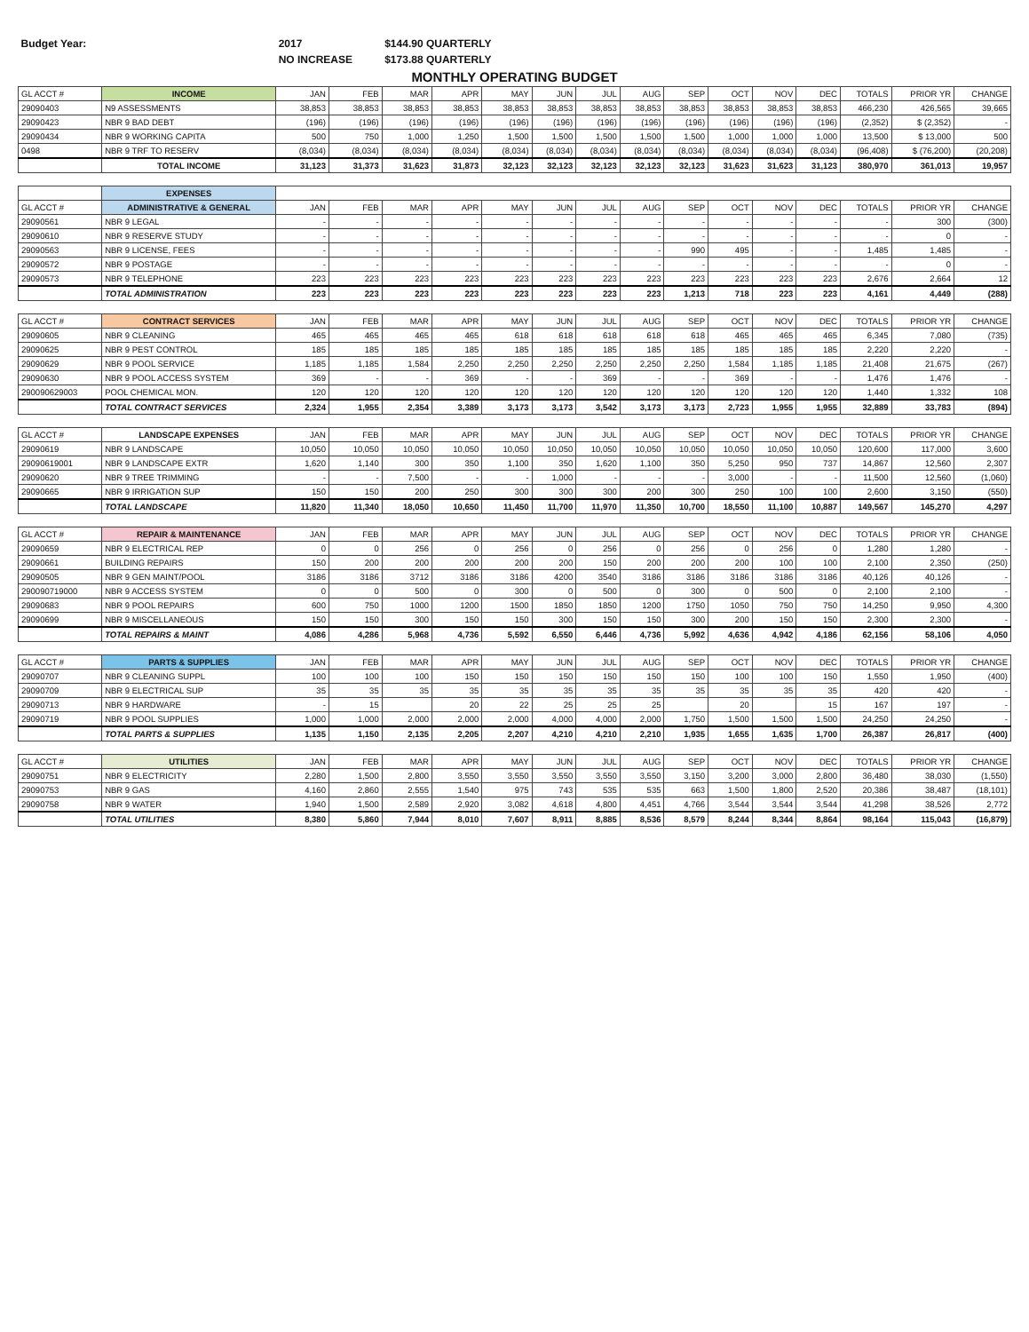| Budget Year: | | 2017 | | $144.90 QUARTERLY | | | | | | | | | | | | |
| | | NO INCREASE | | $173.88 QUARTERLY | | | | | | | | | | | | |
| MONTHLY OPERATING BUDGET | | | | | | | | | | | | | | | | |
| GL ACCT # | INCOME | JAN | FEB | MAR | APR | MAY | JUN | JUL | AUG | SEP | OCT | NOV | DEC | TOTALS | PRIOR YR | CHANGE |
| 29090403 | N9 ASSESSMENTS | 38,853 | 38,853 | 38,853 | 38,853 | 38,853 | 38,853 | 38,853 | 38,853 | 38,853 | 38,853 | 38,853 | 38,853 | 466,230 | 426,565 | 39,665 |
| 29090423 | NBR 9 BAD DEBT | (196) | (196) | (196) | (196) | (196) | (196) | (196) | (196) | (196) | (196) | (196) | (196) | (2,352) | $ (2,352) | - |
| 29090434 | NBR 9 WORKING CAPITA | 500 | 750 | 1,000 | 1,250 | 1,500 | 1,500 | 1,500 | 1,500 | 1,500 | 1,000 | 1,000 | 1,000 | 13,500 | $ 13,000 | 500 |
| 0498 | NBR 9 TRF TO RESERV | (8,034) | (8,034) | (8,034) | (8,034) | (8,034) | (8,034) | (8,034) | (8,034) | (8,034) | (8,034) | (8,034) | (8,034) | (96,408) | $ (76,200) | (20,208) |
| | TOTAL INCOME | 31,123 | 31,373 | 31,623 | 31,873 | 32,123 | 32,123 | 32,123 | 32,123 | 32,123 | 31,623 | 31,623 | 31,123 | 380,970 | 361,013 | 19,957 |
| | EXPENSES | | | | | | | | | | | | | | | |
| GL ACCT # | ADMINISTRATIVE & GENERAL | JAN | FEB | MAR | APR | MAY | JUN | JUL | AUG | SEP | OCT | NOV | DEC | TOTALS | PRIOR YR | CHANGE |
| 29090561 | NBR 9 LEGAL | - | - | - | - | - | - | - | - | - | - | - | - | - | 300 | (300) |
| 29090610 | NBR 9 RESERVE STUDY | - | - | - | - | - | - | - | - | - | - | - | - | - | 0 | - |
| 29090563 | NBR 9 LICENSE, FEES | - | - | - | - | - | - | - | - | 990 | 495 | - | - | 1,485 | 1,485 | - |
| 29090572 | NBR 9 POSTAGE | - | - | - | - | - | - | - | - | - | - | - | - | - | 0 | - |
| 29090573 | NBR 9 TELEPHONE | 223 | 223 | 223 | 223 | 223 | 223 | 223 | 223 | 223 | 223 | 223 | 223 | 2,676 | 2,664 | 12 |
| | TOTAL ADMINISTRATION | 223 | 223 | 223 | 223 | 223 | 223 | 223 | 223 | 1,213 | 718 | 223 | 223 | 4,161 | 4,449 | (288) |
| GL ACCT # | CONTRACT SERVICES | JAN | FEB | MAR | APR | MAY | JUN | JUL | AUG | SEP | OCT | NOV | DEC | TOTALS | PRIOR YR | CHANGE |
| 29090605 | NBR 9 CLEANING | 465 | 465 | 465 | 465 | 618 | 618 | 618 | 618 | 618 | 465 | 465 | 465 | 6,345 | 7,080 | (735) |
| 29090625 | NBR 9 PEST CONTROL | 185 | 185 | 185 | 185 | 185 | 185 | 185 | 185 | 185 | 185 | 185 | 185 | 2,220 | 2,220 | - |
| 29090629 | NBR 9 POOL SERVICE | 1,185 | 1,185 | 1,584 | 2,250 | 2,250 | 2,250 | 2,250 | 2,250 | 2,250 | 1,584 | 1,185 | 1,185 | 21,408 | 21,675 | (267) |
| 29090630 | NBR 9 POOL ACCESS SYSTEM | 369 | - | - | 369 | - | - | 369 | - | - | 369 | - | - | 1,476 | 1,476 | - |
| 290090629003 | POOL CHEMICAL MON. | 120 | 120 | 120 | 120 | 120 | 120 | 120 | 120 | 120 | 120 | 120 | 120 | 1,440 | 1,332 | 108 |
| | TOTAL CONTRACT SERVICES | 2,324 | 1,955 | 2,354 | 3,389 | 3,173 | 3,173 | 3,542 | 3,173 | 3,173 | 2,723 | 1,955 | 1,955 | 32,889 | 33,783 | (894) |
| GL ACCT # | LANDSCAPE EXPENSES | JAN | FEB | MAR | APR | MAY | JUN | JUL | AUG | SEP | OCT | NOV | DEC | TOTALS | PRIOR YR | CHANGE |
| 29090619 | NBR 9 LANDSCAPE | 10,050 | 10,050 | 10,050 | 10,050 | 10,050 | 10,050 | 10,050 | 10,050 | 10,050 | 10,050 | 10,050 | 10,050 | 120,600 | 117,000 | 3,600 |
| 29090619001 | NBR 9 LANDSCAPE EXTR | 1,620 | 1,140 | 300 | 350 | 1,100 | 350 | 1,620 | 1,100 | 350 | 5,250 | 950 | 737 | 14,867 | 12,560 | 2,307 |
| 29090620 | NBR 9 TREE TRIMMING | - | - | 7,500 | - | - | 1,000 | - | - | - | 3,000 | - | - | 11,500 | 12,560 | (1,060) |
| 29090665 | NBR 9 IRRIGATION SUP | 150 | 150 | 200 | 250 | 300 | 300 | 300 | 200 | 300 | 250 | 100 | 100 | 2,600 | 3,150 | (550) |
| | TOTAL LANDSCAPE | 11,820 | 11,340 | 18,050 | 10,650 | 11,450 | 11,700 | 11,970 | 11,350 | 10,700 | 18,550 | 11,100 | 10,887 | 149,567 | 145,270 | 4,297 |
| GL ACCT # | REPAIR & MAINTENANCE | JAN | FEB | MAR | APR | MAY | JUN | JUL | AUG | SEP | OCT | NOV | DEC | TOTALS | PRIOR YR | CHANGE |
| 29090659 | NBR 9 ELECTRICAL REP | 0 | 0 | 256 | 0 | 256 | 0 | 256 | 0 | 256 | 0 | 256 | 0 | 1,280 | 1,280 | - |
| 29090661 | BUILDING REPAIRS | 150 | 200 | 200 | 200 | 200 | 200 | 150 | 200 | 200 | 200 | 100 | 100 | 2,100 | 2,350 | (250) |
| 29090505 | NBR 9 GEN MAINT/POOL | 3186 | 3186 | 3712 | 3186 | 3186 | 4200 | 3540 | 3186 | 3186 | 3186 | 3186 | 3186 | 40,126 | 40,126 | - |
| 290090719000 | NBR 9 ACCESS SYSTEM | 0 | 0 | 500 | 0 | 300 | 0 | 500 | 0 | 300 | 0 | 500 | 0 | 2,100 | 2,100 | - |
| 29090683 | NBR 9 POOL REPAIRS | 600 | 750 | 1000 | 1200 | 1500 | 1850 | 1850 | 1200 | 1750 | 1050 | 750 | 750 | 14,250 | 9,950 | 4,300 |
| 29090699 | NBR 9 MISCELLANEOUS | 150 | 150 | 300 | 150 | 150 | 300 | 150 | 150 | 300 | 200 | 150 | 150 | 2,300 | 2,300 | - |
| | TOTAL REPAIRS & MAINT | 4,086 | 4,286 | 5,968 | 4,736 | 5,592 | 6,550 | 6,446 | 4,736 | 5,992 | 4,636 | 4,942 | 4,186 | 62,156 | 58,106 | 4,050 |
| GL ACCT # | PARTS & SUPPLIES | JAN | FEB | MAR | APR | MAY | JUN | JUL | AUG | SEP | OCT | NOV | DEC | TOTALS | PRIOR YR | CHANGE |
| 29090707 | NBR 9 CLEANING SUPPL | 100 | 100 | 100 | 150 | 150 | 150 | 150 | 150 | 150 | 100 | 100 | 150 | 1,550 | 1,950 | (400) |
| 29090709 | NBR 9 ELECTRICAL SUP | 35 | 35 | 35 | 35 | 35 | 35 | 35 | 35 | 35 | 35 | 35 | 35 | 420 | 420 | - |
| 29090713 | NBR 9 HARDWARE | - | 15 | | 20 | 22 | 25 | 25 | 25 | | 20 | | 15 | 167 | 197 | - |
| 29090719 | NBR 9 POOL SUPPLIES | 1,000 | 1,000 | 2,000 | 2,000 | 2,000 | 4,000 | 4,000 | 2,000 | 1,750 | 1,500 | 1,500 | 1,500 | 24,250 | 24,250 | - |
| | TOTAL PARTS & SUPPLIES | 1,135 | 1,150 | 2,135 | 2,205 | 2,207 | 4,210 | 4,210 | 2,210 | 1,935 | 1,655 | 1,635 | 1,700 | 26,387 | 26,817 | (400) |
| GL ACCT # | UTILITIES | JAN | FEB | MAR | APR | MAY | JUN | JUL | AUG | SEP | OCT | NOV | DEC | TOTALS | PRIOR YR | CHANGE |
| 29090751 | NBR 9 ELECTRICITY | 2,280 | 1,500 | 2,800 | 3,550 | 3,550 | 3,550 | 3,550 | 3,550 | 3,150 | 3,200 | 3,000 | 2,800 | 36,480 | 38,030 | (1,550) |
| 29090753 | NBR 9 GAS | 4,160 | 2,860 | 2,555 | 1,540 | 975 | 743 | 535 | 535 | 663 | 1,500 | 1,800 | 2,520 | 20,386 | 38,487 | (18,101) |
| 29090758 | NBR 9 WATER | 1,940 | 1,500 | 2,589 | 2,920 | 3,082 | 4,618 | 4,800 | 4,451 | 4,766 | 3,544 | 3,544 | 3,544 | 41,298 | 38,526 | 2,772 |
| | TOTAL UTILITIES | 8,380 | 5,860 | 7,944 | 8,010 | 7,607 | 8,911 | 8,885 | 8,536 | 8,579 | 8,244 | 8,344 | 8,864 | 98,164 | 115,043 | (16,879) |